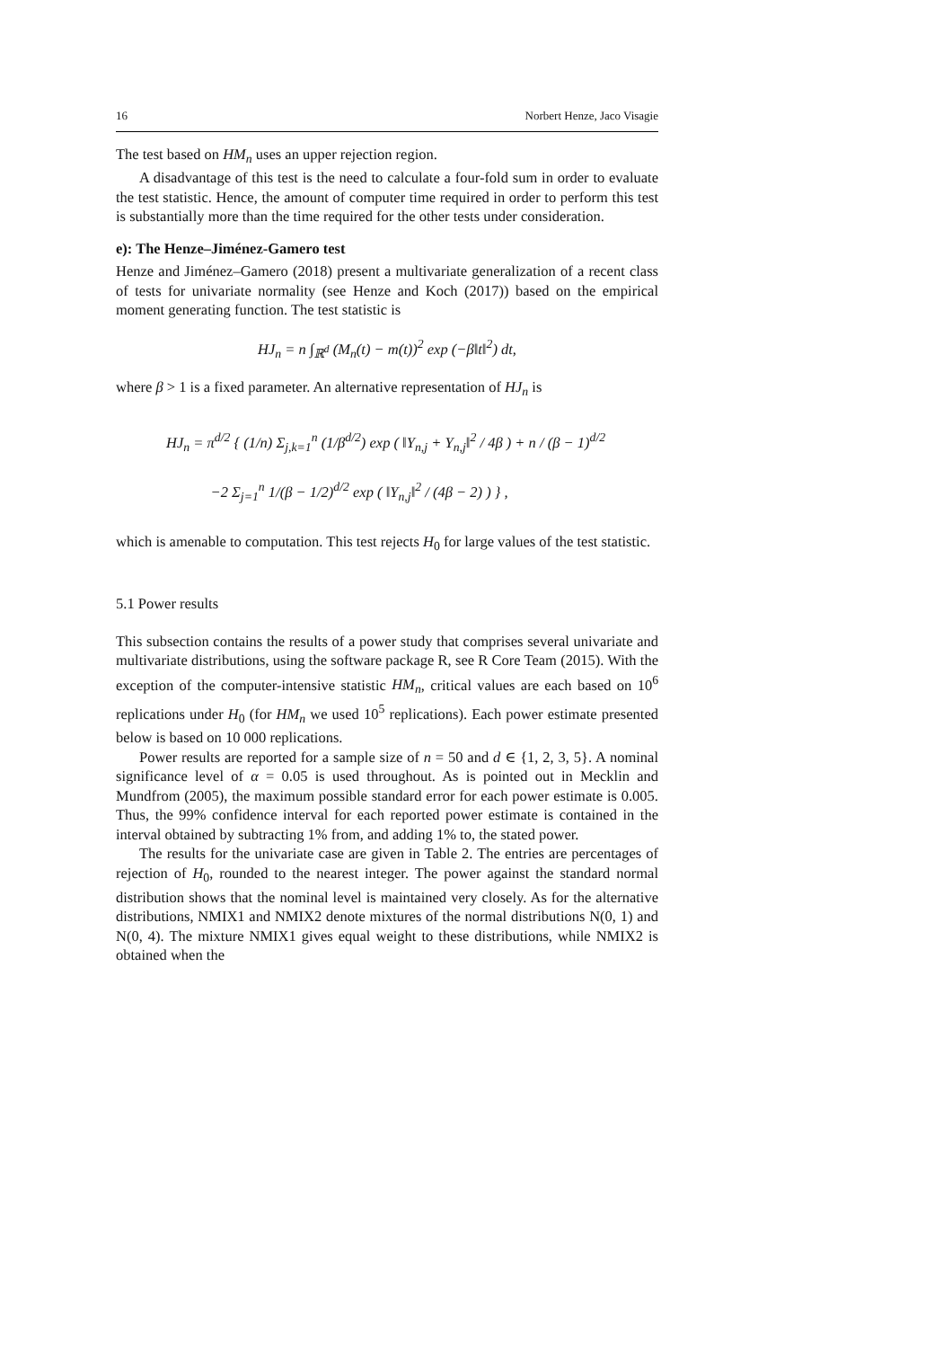16 Norbert Henze, Jaco Visagie
The test based on HM<sub>n</sub> uses an upper rejection region.
A disadvantage of this test is the need to calculate a four-fold sum in order to evaluate the test statistic. Hence, the amount of computer time required in order to perform this test is substantially more than the time required for the other tests under consideration.
e): The Henze–Jiménez-Gamero test
Henze and Jiménez–Gamero (2018) present a multivariate generalization of a recent class of tests for univariate normality (see Henze and Koch (2017)) based on the empirical moment generating function. The test statistic is
HJ<sub>n</sub> = n ∫<sub>ℝ<sup>d</sup></sub> (M<sub>n</sub>(t) − m(t))<sup>2</sup> exp (−β‖t‖<sup>2</sup>) dt,
where β > 1 is a fixed parameter. An alternative representation of HJ<sub>n</sub> is
HJ<sub>n</sub> = π<sup>d/2</sup> { (1/n) Σ<sub>j,k=1</sub><sup>n</sup> (1/β<sup>d/2</sup>) exp ( ‖Y<sub>n,j</sub> + Y<sub>n,j</sub>‖<sup>2</sup> / 4β ) + n / (β − 1)<sup>d/2</sup>
−2 Σ<sub>j=1</sub><sup>n</sup> 1/(β − 1/2)<sup>d/2</sup> exp ( ‖Y<sub>n,j</sub>‖<sup>2</sup> / (4β − 2) ) } ,
which is amenable to computation. This test rejects H<sub>0</sub> for large values of the test statistic.
5.1 Power results
This subsection contains the results of a power study that comprises several univariate and multivariate distributions, using the software package R, see R Core Team (2015). With the exception of the computer-intensive statistic HM<sub>n</sub>, critical values are each based on 10<sup>6</sup> replications under H<sub>0</sub> (for HM<sub>n</sub> we used 10<sup>5</sup> replications). Each power estimate presented below is based on 10 000 replications.
Power results are reported for a sample size of n = 50 and d ∈ {1, 2, 3, 5}. A nominal significance level of α = 0.05 is used throughout. As is pointed out in Mecklin and Mundfrom (2005), the maximum possible standard error for each power estimate is 0.005. Thus, the 99% confidence interval for each reported power estimate is contained in the interval obtained by subtracting 1% from, and adding 1% to, the stated power.
The results for the univariate case are given in Table 2. The entries are percentages of rejection of H<sub>0</sub>, rounded to the nearest integer. The power against the standard normal distribution shows that the nominal level is maintained very closely. As for the alternative distributions, NMIX1 and NMIX2 denote mixtures of the normal distributions N(0, 1) and N(0, 4). The mixture NMIX1 gives equal weight to these distributions, while NMIX2 is obtained when the